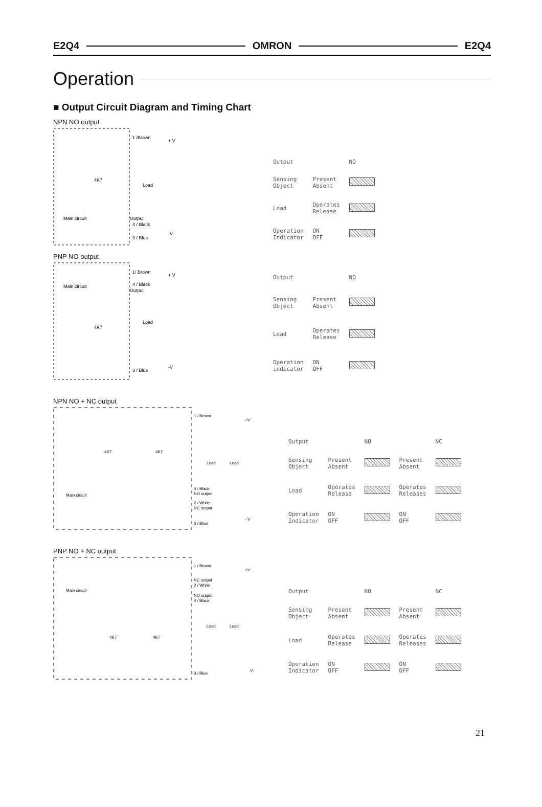E2Q4 OMRON E2Q4
Operation
■ Output Circuit Diagram and Timing Chart
NPN NO output
1 /Brown
Load
Main circuit
Output
4 / Black
3 / Blue
4K7
+ V
-V
| Output | | NO |
| Sensing Object | Present Absent | |
| Load | Operates Release | |
| Operation Indicator | ON OFF | |
PNP NO output
1/ Brown
4 / Black
Output
Main circuit
Load
4K7
3 / Blue
+ V
-V
| Output | | NO |
| Sensing Object | Present Absent | |
| Load | Operates Release | |
| Operation indicator | ON OFF | |
NPN NO + NC output
1 / Brown
+V
4K7
4K7
Load
Load
Main circuit
4 / Black
NO output
2 / White
NC output
- V
3 / Blue
| Output | | NO | | NC |
| Sensing Object | Present Absent | | Present Absent | |
| Load | Operates Release | | Operates Releases | |
| Operation Indicator | ON OFF | | ON OFF | |
PNP NO + NC output
1 / Brown
+V
NC output
2 / White
Main circuit
NO output
4 / Black
Load
Load
4K7
4K7
3 / Blue
V-
| Output | | NO | | NC |
| Sensing Object | Present Absent | | Present Absent | |
| Load | Operates Release | | Operates Releases | |
| Operation Indicator | ON OFF | | ON OFF | |
21